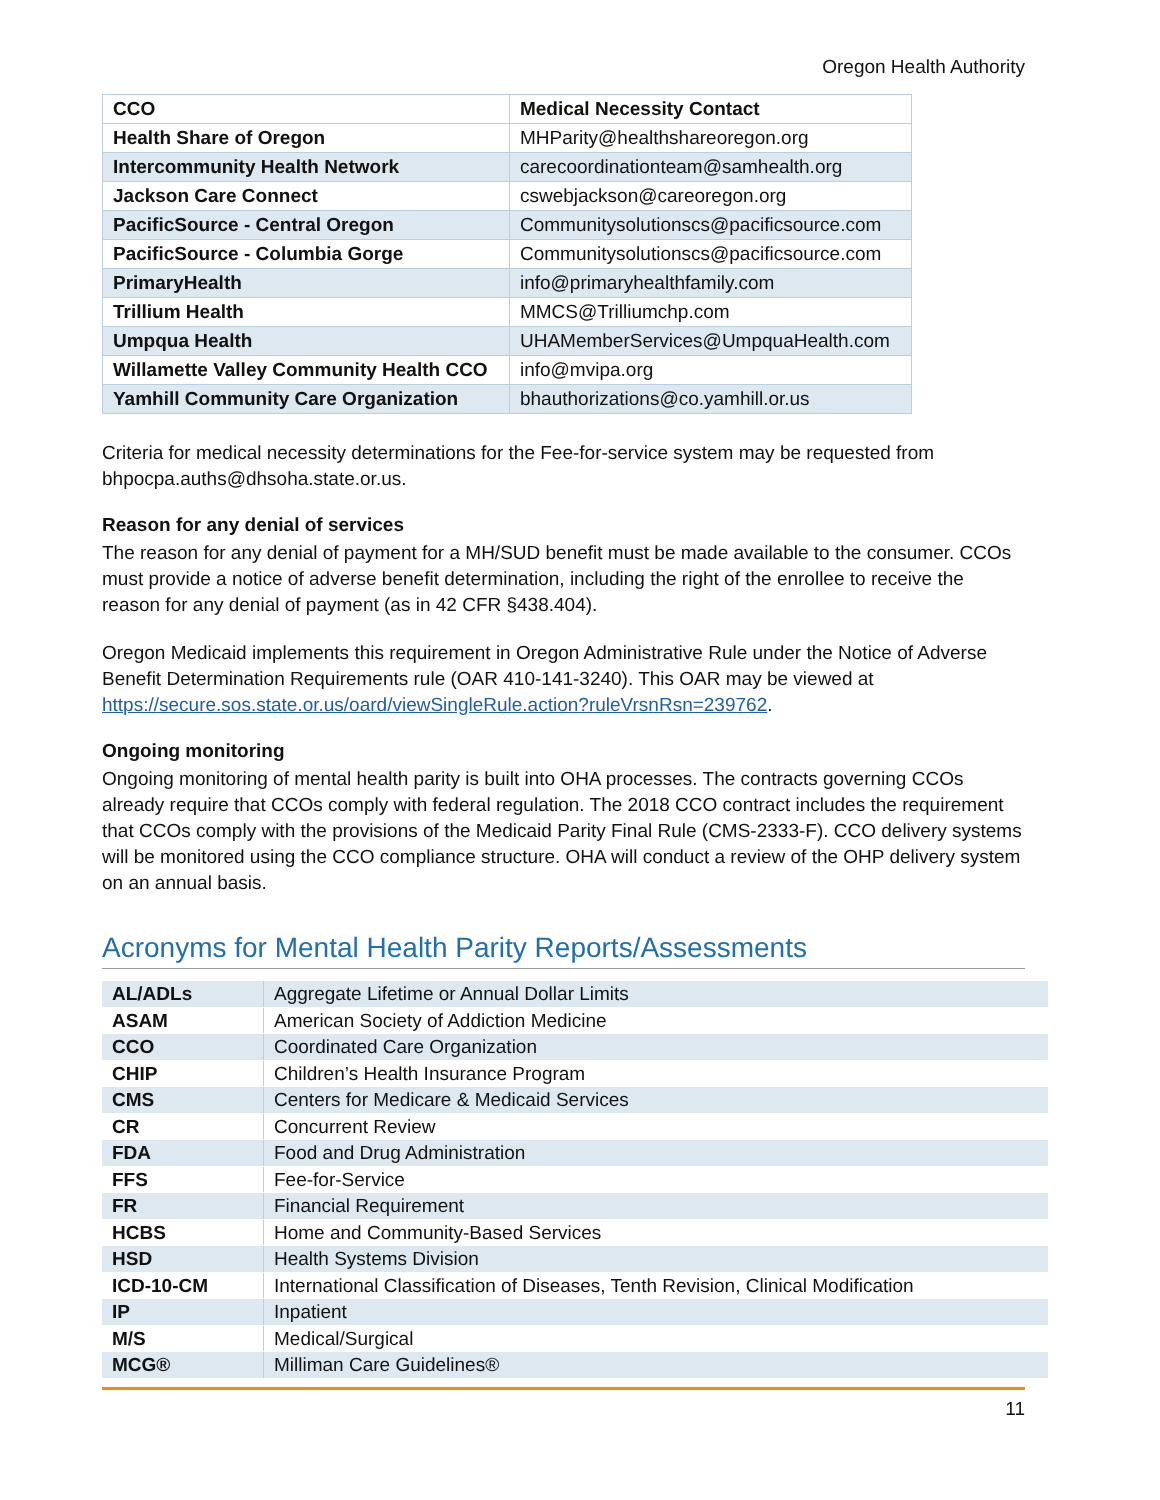Oregon Health Authority
| CCO | Medical Necessity Contact |
| --- | --- |
| Health Share of Oregon | MHParity@healthshareoregon.org |
| Intercommunity Health Network | carecoordinationteam@samhealth.org |
| Jackson Care Connect | cswebjackson@careoregon.org |
| PacificSource - Central Oregon | Communitysolutionscs@pacificsource.com |
| PacificSource - Columbia Gorge | Communitysolutionscs@pacificsource.com |
| PrimaryHealth | info@primaryhealthfamily.com |
| Trillium Health | MMCS@Trilliumchp.com |
| Umpqua Health | UHAMemberServices@UmpquaHealth.com |
| Willamette Valley Community Health CCO | info@mvipa.org |
| Yamhill Community Care Organization | bhauthorizations@co.yamhill.or.us |
Criteria for medical necessity determinations for the Fee-for-service system may be requested from bhpocpa.auths@dhsoha.state.or.us.
Reason for any denial of services
The reason for any denial of payment for a MH/SUD benefit must be made available to the consumer. CCOs must provide a notice of adverse benefit determination, including the right of the enrollee to receive the reason for any denial of payment (as in 42 CFR §438.404).
Oregon Medicaid implements this requirement in Oregon Administrative Rule under the Notice of Adverse Benefit Determination Requirements rule (OAR 410-141-3240). This OAR may be viewed at https://secure.sos.state.or.us/oard/viewSingleRule.action?ruleVrsnRsn=239762.
Ongoing monitoring
Ongoing monitoring of mental health parity is built into OHA processes. The contracts governing CCOs already require that CCOs comply with federal regulation. The 2018 CCO contract includes the requirement that CCOs comply with the provisions of the Medicaid Parity Final Rule (CMS-2333-F). CCO delivery systems will be monitored using the CCO compliance structure. OHA will conduct a review of the OHP delivery system on an annual basis.
Acronyms for Mental Health Parity Reports/Assessments
| AL/ADLs | Aggregate Lifetime or Annual Dollar Limits |
| ASAM | American Society of Addiction Medicine |
| CCO | Coordinated Care Organization |
| CHIP | Children’s Health Insurance Program |
| CMS | Centers for Medicare & Medicaid Services |
| CR | Concurrent Review |
| FDA | Food and Drug Administration |
| FFS | Fee-for-Service |
| FR | Financial Requirement |
| HCBS | Home and Community-Based Services |
| HSD | Health Systems Division |
| ICD-10-CM | International Classification of Diseases, Tenth Revision, Clinical Modification |
| IP | Inpatient |
| M/S | Medical/Surgical |
| MCG® | Milliman Care Guidelines® |
11